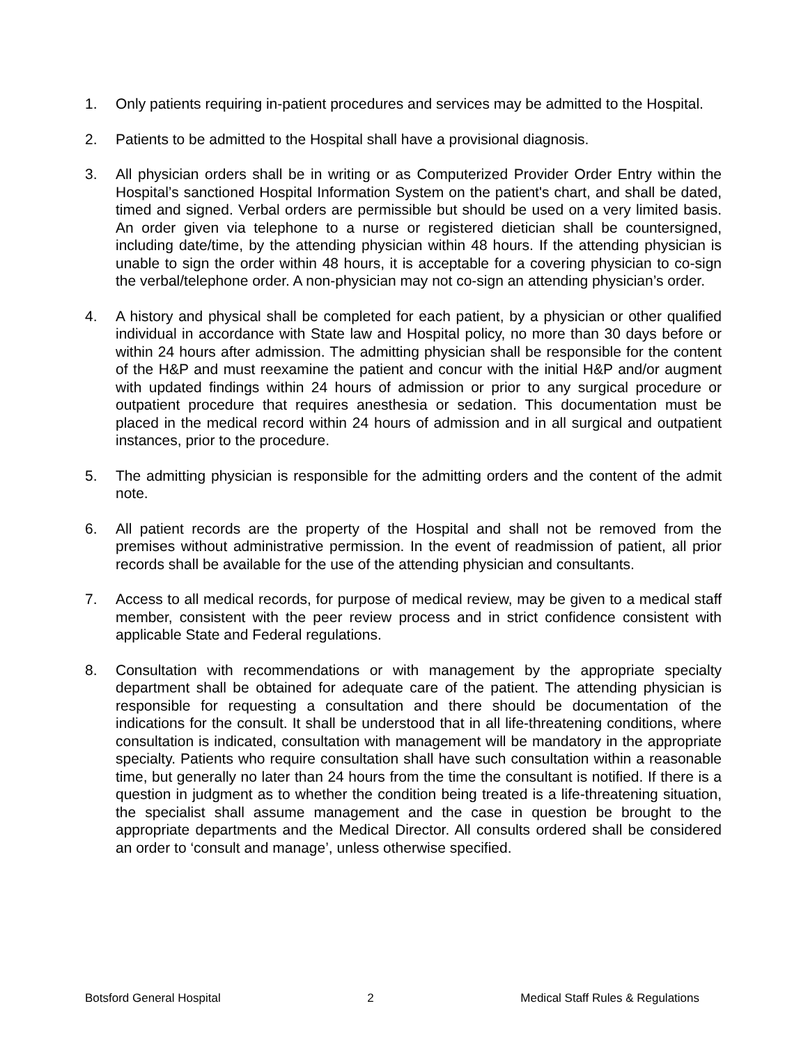1. Only patients requiring in-patient procedures and services may be admitted to the Hospital.
2. Patients to be admitted to the Hospital shall have a provisional diagnosis.
3. All physician orders shall be in writing or as Computerized Provider Order Entry within the Hospital’s sanctioned Hospital Information System on the patient's chart, and shall be dated, timed and signed. Verbal orders are permissible but should be used on a very limited basis. An order given via telephone to a nurse or registered dietician shall be countersigned, including date/time, by the attending physician within 48 hours. If the attending physician is unable to sign the order within 48 hours, it is acceptable for a covering physician to co-sign the verbal/telephone order. A non-physician may not co-sign an attending physician’s order.
4. A history and physical shall be completed for each patient, by a physician or other qualified individual in accordance with State law and Hospital policy, no more than 30 days before or within 24 hours after admission. The admitting physician shall be responsible for the content of the H&P and must reexamine the patient and concur with the initial H&P and/or augment with updated findings within 24 hours of admission or prior to any surgical procedure or outpatient procedure that requires anesthesia or sedation. This documentation must be placed in the medical record within 24 hours of admission and in all surgical and outpatient instances, prior to the procedure.
5. The admitting physician is responsible for the admitting orders and the content of the admit note.
6. All patient records are the property of the Hospital and shall not be removed from the premises without administrative permission. In the event of readmission of patient, all prior records shall be available for the use of the attending physician and consultants.
7. Access to all medical records, for purpose of medical review, may be given to a medical staff member, consistent with the peer review process and in strict confidence consistent with applicable State and Federal regulations.
8. Consultation with recommendations or with management by the appropriate specialty department shall be obtained for adequate care of the patient. The attending physician is responsible for requesting a consultation and there should be documentation of the indications for the consult. It shall be understood that in all life-threatening conditions, where consultation is indicated, consultation with management will be mandatory in the appropriate specialty. Patients who require consultation shall have such consultation within a reasonable time, but generally no later than 24 hours from the time the consultant is notified. If there is a question in judgment as to whether the condition being treated is a life-threatening situation, the specialist shall assume management and the case in question be brought to the appropriate departments and the Medical Director. All consults ordered shall be considered an order to ‘consult and manage’, unless otherwise specified.
Botsford General Hospital 2 Medical Staff Rules & Regulations